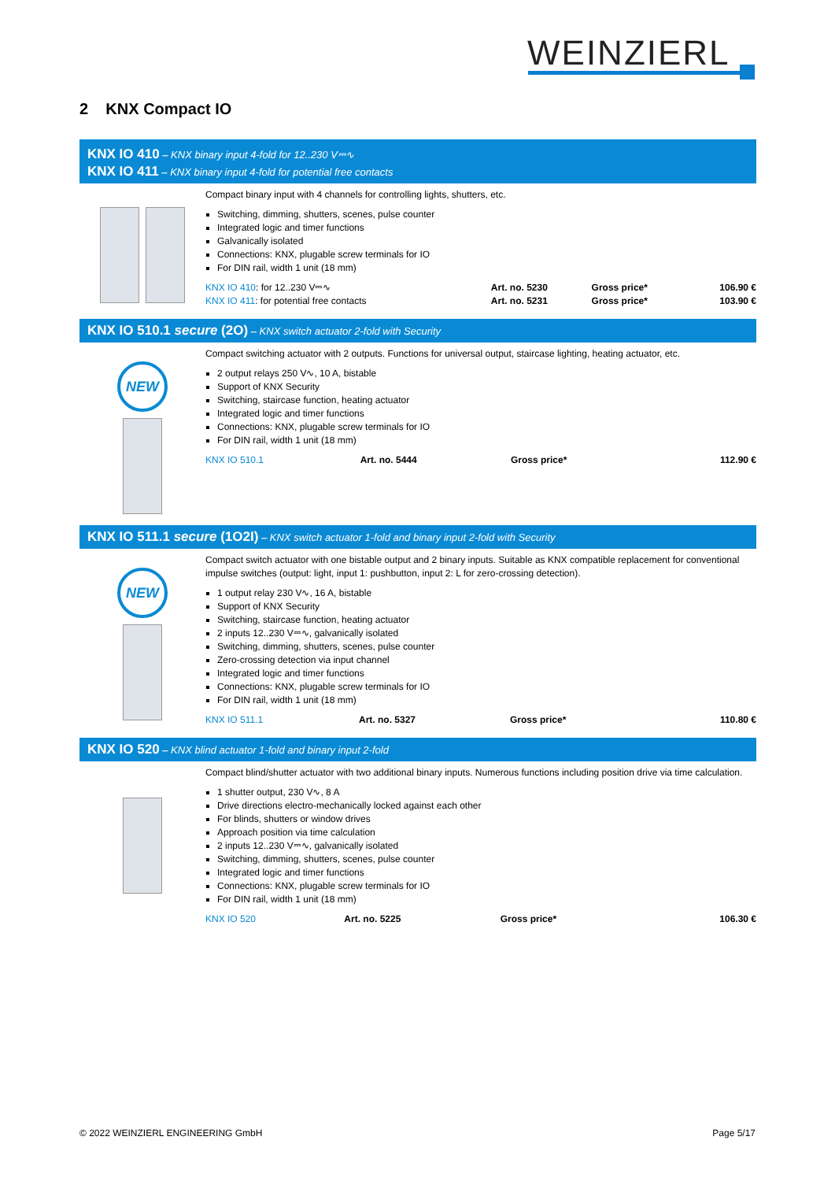WEINZIERL
2 KNX Compact IO
KNX IO 410 – KNX binary input 4-fold for 12..230 V⎓∿
KNX IO 411 – KNX binary input 4-fold for potential free contacts
Compact binary input with 4 channels for controlling lights, shutters, etc.
Switching, dimming, shutters, scenes, pulse counter
Integrated logic and timer functions
Galvanically isolated
Connections: KNX, plugable screw terminals for IO
For DIN rail, width 1 unit (18 mm)
| KNX IO 410 : for 12..230 V⎓∿ | Art. no. 5230 | Gross price* | 106.90 € |
| KNX IO 411 : for potential free contacts | Art. no. 5231 | Gross price* | 103.90 € |
KNX IO 510.1 secure (2O) – KNX switch actuator 2-fold with Security
NEW
Compact switching actuator with 2 outputs. Functions for universal output, staircase lighting, heating actuator, etc.
2 output relays 250 V∿, 10 A, bistable
Support of KNX Security
Switching, staircase function, heating actuator
Integrated logic and timer functions
Connections: KNX, plugable screw terminals for IO
For DIN rail, width 1 unit (18 mm)
| KNX IO 510.1 | Art. no. 5444 | Gross price* | 112.90 € |
KNX IO 511.1 secure (1O2I) – KNX switch actuator 1-fold and binary input 2-fold with Security
NEW
Compact switch actuator with one bistable output and 2 binary inputs. Suitable as KNX compatible replacement for conventional impulse switches (output: light, input 1: pushbutton, input 2: L for zero-crossing detection).
1 output relay 230 V∿, 16 A, bistable
Support of KNX Security
Switching, staircase function, heating actuator
2 inputs 12..230 V⎓∿, galvanically isolated
Switching, dimming, shutters, scenes, pulse counter
Zero-crossing detection via input channel
Integrated logic and timer functions
Connections: KNX, plugable screw terminals for IO
For DIN rail, width 1 unit (18 mm)
| KNX IO 511.1 | Art. no. 5327 | Gross price* | 110.80 € |
KNX IO 520 – KNX blind actuator 1-fold and binary input 2-fold
Compact blind/shutter actuator with two additional binary inputs. Numerous functions including position drive via time calculation.
1 shutter output, 230 V∿, 8 A
Drive directions electro-mechanically locked against each other
For blinds, shutters or window drives
Approach position via time calculation
2 inputs 12..230 V⎓∿, galvanically isolated
Switching, dimming, shutters, scenes, pulse counter
Integrated logic and timer functions
Connections: KNX, plugable screw terminals for IO
For DIN rail, width 1 unit (18 mm)
| KNX IO 520 | Art. no. 5225 | Gross price* | 106.30 € |
© 2022 WEINZIERL ENGINEERING GmbH Page 5/17